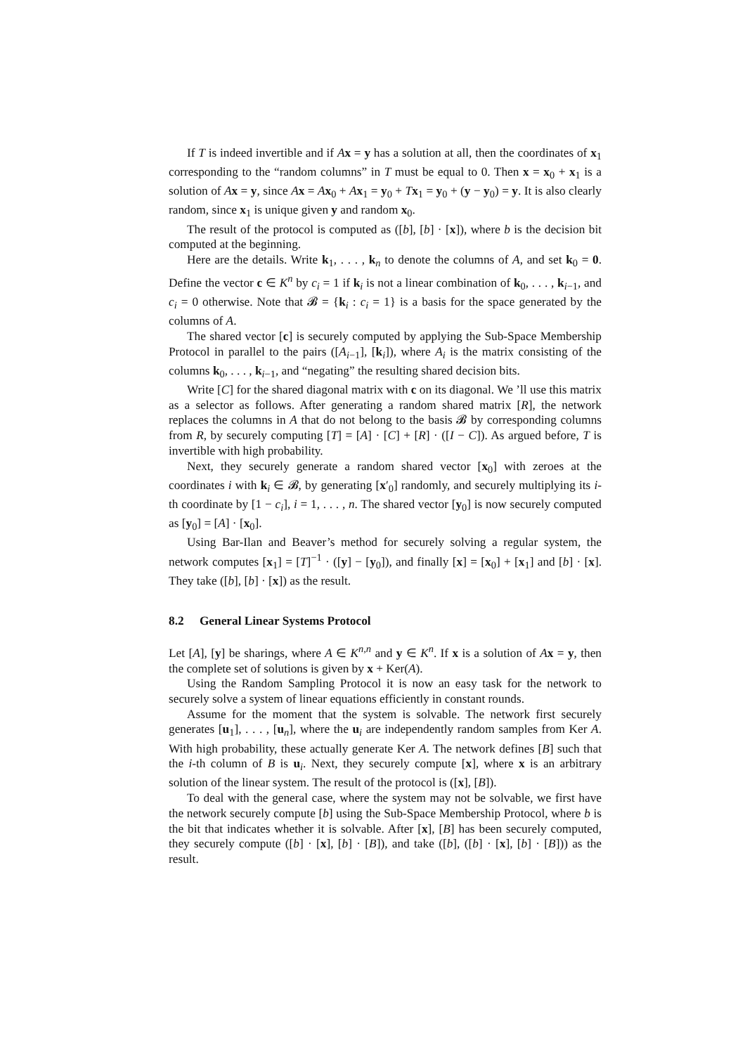If T is indeed invertible and if Ax = y has a solution at all, then the coordinates of x<sub>1</sub> corresponding to the “random columns” in T must be equal to 0. Then x = x<sub>0</sub> + x<sub>1</sub> is a solution of Ax = y, since Ax = Ax<sub>0</sub> + Ax<sub>1</sub> = y<sub>0</sub> + Tx<sub>1</sub> = y<sub>0</sub> + (y − y<sub>0</sub>) = y. It is also clearly random, since x<sub>1</sub> is unique given y and random x<sub>0</sub>.
The result of the protocol is computed as ([b], [b] · [x]), where b is the decision bit computed at the beginning.
Here are the details. Write k<sub>1</sub>, . . . , k<sub>n</sub> to denote the columns of A, and set k<sub>0</sub> = 0. Define the vector c ∈ K<sup>n</sup> by c<sub>i</sub> = 1 if k<sub>i</sub> is not a linear combination of k<sub>0</sub>, . . . , k<sub>i−1</sub>, and c<sub>i</sub> = 0 otherwise. Note that 𝓑 = {k<sub>i</sub> : c<sub>i</sub> = 1} is a basis for the space generated by the columns of A.
The shared vector [c] is securely computed by applying the Sub-Space Membership Protocol in parallel to the pairs ([A<sub>i−1</sub>], [k<sub>i</sub>]), where A<sub>i</sub> is the matrix consisting of the columns k<sub>0</sub>, . . . , k<sub>i−1</sub>, and “negating” the resulting shared decision bits.
Write [C] for the shared diagonal matrix with c on its diagonal. We ’ll use this matrix as a selector as follows. After generating a random shared matrix [R], the network replaces the columns in A that do not belong to the basis 𝓑 by corresponding columns from R, by securely computing [T] = [A] · [C] + [R] · ([I − C]). As argued before, T is invertible with high probability.
Next, they securely generate a random shared vector [x<sub>0</sub>] with zeroes at the coordinates i with k<sub>i</sub> ∈ 𝓑, by generating [x′<sub>0</sub>] randomly, and securely multiplying its i-th coordinate by [1 − c<sub>i</sub>], i = 1, . . . , n. The shared vector [y<sub>0</sub>] is now securely computed as [y<sub>0</sub>] = [A] · [x<sub>0</sub>].
Using Bar-Ilan and Beaver’s method for securely solving a regular system, the network computes [x<sub>1</sub>] = [T]<sup>−1</sup> · ([y] − [y<sub>0</sub>]), and finally [x] = [x<sub>0</sub>] + [x<sub>1</sub>] and [b] · [x]. They take ([b], [b] · [x]) as the result.
8.2 General Linear Systems Protocol
Let [A], [y] be sharings, where A ∈ K<sup>n,n</sup> and y ∈ K<sup>n</sup>. If x is a solution of Ax = y, then the complete set of solutions is given by x + Ker(A).
Using the Random Sampling Protocol it is now an easy task for the network to securely solve a system of linear equations efficiently in constant rounds.
Assume for the moment that the system is solvable. The network first securely generates [u<sub>1</sub>], . . . , [u<sub>n</sub>], where the u<sub>i</sub> are independently random samples from Ker A. With high probability, these actually generate Ker A. The network defines [B] such that the i-th column of B is u<sub>i</sub>. Next, they securely compute [x], where x is an arbitrary solution of the linear system. The result of the protocol is ([x], [B]).
To deal with the general case, where the system may not be solvable, we first have the network securely compute [b] using the Sub-Space Membership Protocol, where b is the bit that indicates whether it is solvable. After [x], [B] has been securely computed, they securely compute ([b] · [x], [b] · [B]), and take ([b], ([b] · [x], [b] · [B])) as the result.